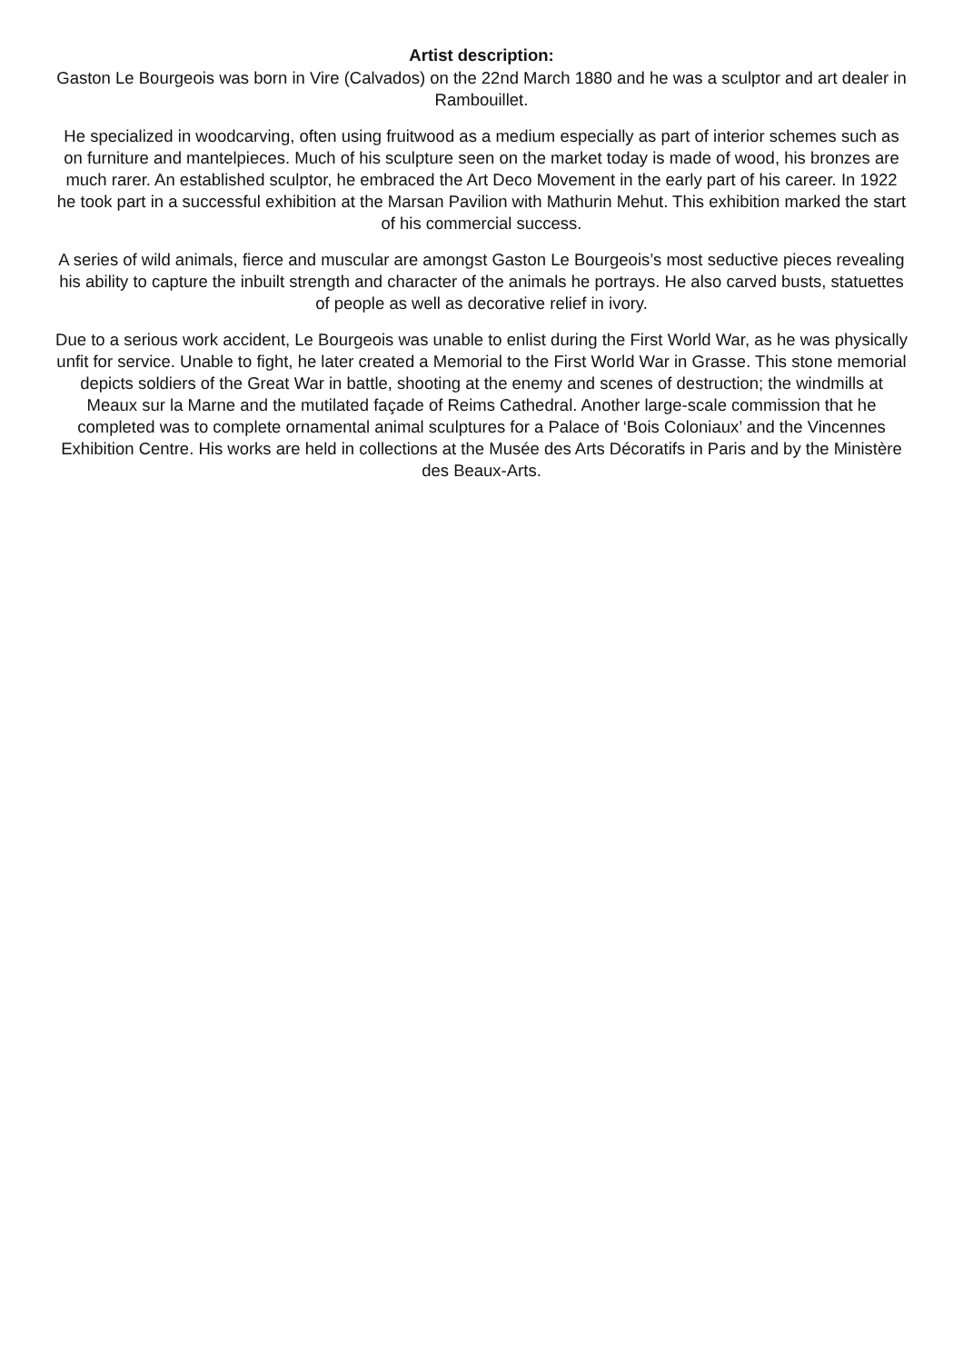Artist description:
Gaston Le Bourgeois was born in Vire (Calvados) on the 22nd March 1880 and he was a sculptor and art dealer in Rambouillet.
He specialized in woodcarving, often using fruitwood as a medium especially as part of interior schemes such as on furniture and mantelpieces. Much of his sculpture seen on the market today is made of wood, his bronzes are much rarer. An established sculptor, he embraced the Art Deco Movement in the early part of his career. In 1922 he took part in a successful exhibition at the Marsan Pavilion with Mathurin Mehut. This exhibition marked the start of his commercial success.
A series of wild animals, fierce and muscular are amongst Gaston Le Bourgeois’s most seductive pieces revealing his ability to capture the inbuilt strength and character of the animals he portrays. He also carved busts, statuettes of people as well as decorative relief in ivory.
Due to a serious work accident, Le Bourgeois was unable to enlist during the First World War, as he was physically unfit for service. Unable to fight, he later created a Memorial to the First World War in Grasse. This stone memorial depicts soldiers of the Great War in battle, shooting at the enemy and scenes of destruction; the windmills at Meaux sur la Marne and the mutilated façade of Reims Cathedral. Another large-scale commission that he completed was to complete ornamental animal sculptures for a Palace of ‘Bois Coloniaux’ and the Vincennes Exhibition Centre. His works are held in collections at the Musée des Arts Décoratifs in Paris and by the Ministère des Beaux-Arts.